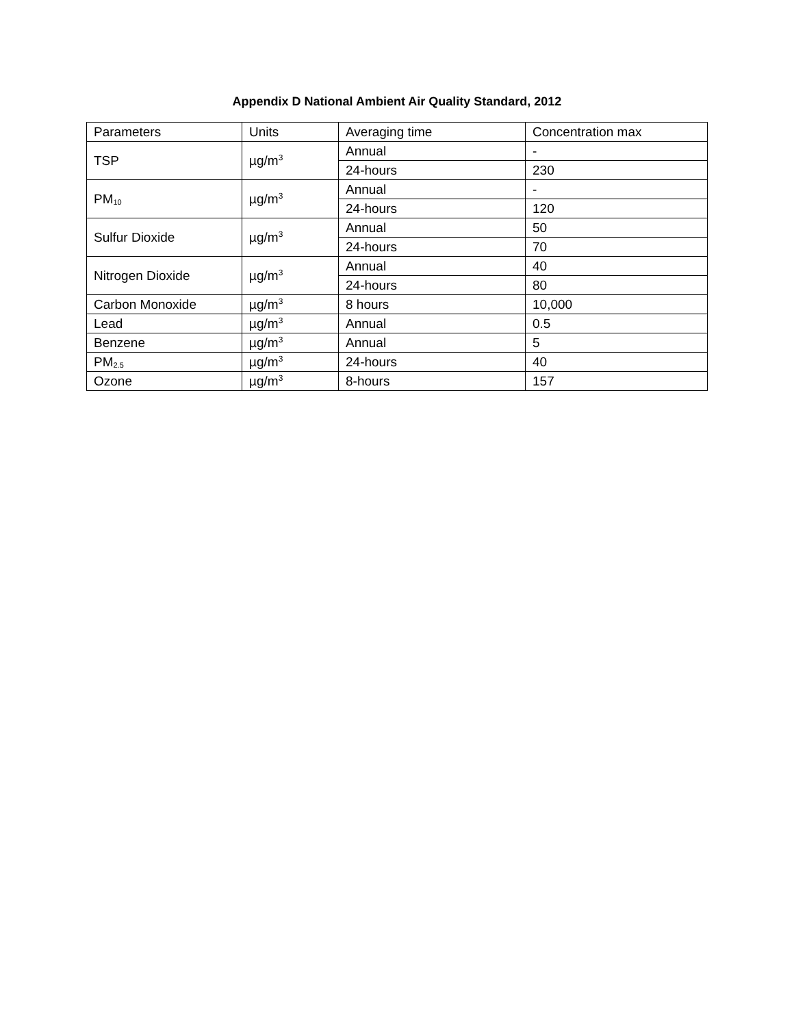Appendix D National Ambient Air Quality Standard, 2012
| Parameters | Units | Averaging time | Concentration max |
| TSP | µg/m<sup>3</sup> | Annual | - |
| | | 24-hours | 230 |
| PM<sub>10</sub> | µg/m<sup>3</sup> | Annual | - |
| | | 24-hours | 120 |
| Sulfur Dioxide | µg/m<sup>3</sup> | Annual | 50 |
| | | 24-hours | 70 |
| Nitrogen Dioxide | µg/m<sup>3</sup> | Annual | 40 |
| | | 24-hours | 80 |
| Carbon Monoxide | µg/m<sup>3</sup> | 8 hours | 10,000 |
| Lead | µg/m<sup>3</sup> | Annual | 0.5 |
| Benzene | µg/m<sup>3</sup> | Annual | 5 |
| PM<sub>2.5</sub> | µg/m<sup>3</sup> | 24-hours | 40 |
| Ozone | µg/m<sup>3</sup> | 8-hours | 157 |